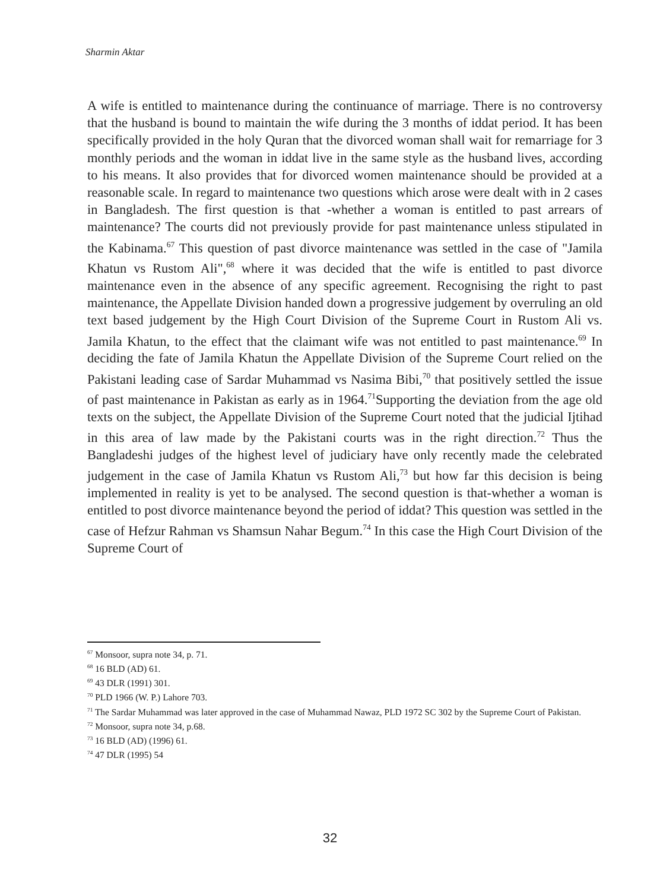Sharmin Aktar
A wife is entitled to maintenance during the continuance of marriage. There is no controversy that the husband is bound to maintain the wife during the 3 months of iddat period. It has been specifically provided in the holy Quran that the divorced woman shall wait for remarriage for 3 monthly periods and the woman in iddat live in the same style as the husband lives, according to his means. It also provides that for divorced women maintenance should be provided at a reasonable scale. In regard to maintenance two questions which arose were dealt with in 2 cases in Bangladesh. The first question is that -whether a woman is entitled to past arrears of maintenance? The courts did not previously provide for past maintenance unless stipulated in the Kabinama.<sup>67</sup> This question of past divorce maintenance was settled in the case of "Jamila Khatun vs Rustom Ali",<sup>68</sup> where it was decided that the wife is entitled to past divorce maintenance even in the absence of any specific agreement. Recognising the right to past maintenance, the Appellate Division handed down a progressive judgement by overruling an old text based judgement by the High Court Division of the Supreme Court in Rustom Ali vs. Jamila Khatun, to the effect that the claimant wife was not entitled to past maintenance.<sup>69</sup> In deciding the fate of Jamila Khatun the Appellate Division of the Supreme Court relied on the Pakistani leading case of Sardar Muhammad vs Nasima Bibi,<sup>70</sup> that positively settled the issue of past maintenance in Pakistan as early as in 1964.<sup>71</sup>Supporting the deviation from the age old texts on the subject, the Appellate Division of the Supreme Court noted that the judicial Ijtihad in this area of law made by the Pakistani courts was in the right direction.<sup>72</sup> Thus the Bangladeshi judges of the highest level of judiciary have only recently made the celebrated judgement in the case of Jamila Khatun vs Rustom Ali,<sup>73</sup> but how far this decision is being implemented in reality is yet to be analysed. The second question is that-whether a woman is entitled to post divorce maintenance beyond the period of iddat? This question was settled in the case of Hefzur Rahman vs Shamsun Nahar Begum.<sup>74</sup> In this case the High Court Division of the Supreme Court of
<sup>67</sup> Monsoor, supra note 34, p. 71.
<sup>68</sup> 16 BLD (AD) 61.
<sup>69</sup> 43 DLR (1991) 301.
<sup>70</sup> PLD 1966 (W. P.) Lahore 703.
<sup>71</sup> The Sardar Muhammad was later approved in the case of Muhammad Nawaz, PLD 1972 SC 302 by the Supreme Court of Pakistan.
<sup>72</sup> Monsoor, supra note 34, p.68.
<sup>73</sup> 16 BLD (AD) (1996) 61.
<sup>74</sup> 47 DLR (1995) 54
32